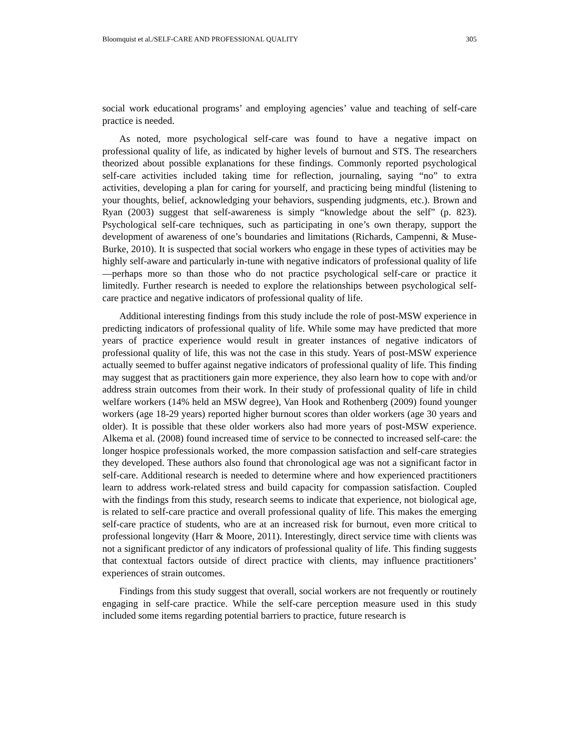Bloomquist et al./SELF-CARE AND PROFESSIONAL QUALITY 305
social work educational programs’ and employing agencies’ value and teaching of self-care practice is needed.
As noted, more psychological self-care was found to have a negative impact on professional quality of life, as indicated by higher levels of burnout and STS. The researchers theorized about possible explanations for these findings. Commonly reported psychological self-care activities included taking time for reflection, journaling, saying “no” to extra activities, developing a plan for caring for yourself, and practicing being mindful (listening to your thoughts, belief, acknowledging your behaviors, suspending judgments, etc.). Brown and Ryan (2003) suggest that self-awareness is simply “knowledge about the self” (p. 823). Psychological self-care techniques, such as participating in one’s own therapy, support the development of awareness of one’s boundaries and limitations (Richards, Campenni, & Muse-Burke, 2010). It is suspected that social workers who engage in these types of activities may be highly self-aware and particularly in-tune with negative indicators of professional quality of life—perhaps more so than those who do not practice psychological self-care or practice it limitedly. Further research is needed to explore the relationships between psychological self-care practice and negative indicators of professional quality of life.
Additional interesting findings from this study include the role of post-MSW experience in predicting indicators of professional quality of life. While some may have predicted that more years of practice experience would result in greater instances of negative indicators of professional quality of life, this was not the case in this study. Years of post-MSW experience actually seemed to buffer against negative indicators of professional quality of life. This finding may suggest that as practitioners gain more experience, they also learn how to cope with and/or address strain outcomes from their work. In their study of professional quality of life in child welfare workers (14% held an MSW degree), Van Hook and Rothenberg (2009) found younger workers (age 18-29 years) reported higher burnout scores than older workers (age 30 years and older). It is possible that these older workers also had more years of post-MSW experience. Alkema et al. (2008) found increased time of service to be connected to increased self-care: the longer hospice professionals worked, the more compassion satisfaction and self-care strategies they developed. These authors also found that chronological age was not a significant factor in self-care. Additional research is needed to determine where and how experienced practitioners learn to address work-related stress and build capacity for compassion satisfaction. Coupled with the findings from this study, research seems to indicate that experience, not biological age, is related to self-care practice and overall professional quality of life. This makes the emerging self-care practice of students, who are at an increased risk for burnout, even more critical to professional longevity (Harr & Moore, 2011). Interestingly, direct service time with clients was not a significant predictor of any indicators of professional quality of life. This finding suggests that contextual factors outside of direct practice with clients, may influence practitioners’ experiences of strain outcomes.
Findings from this study suggest that overall, social workers are not frequently or routinely engaging in self-care practice. While the self-care perception measure used in this study included some items regarding potential barriers to practice, future research is